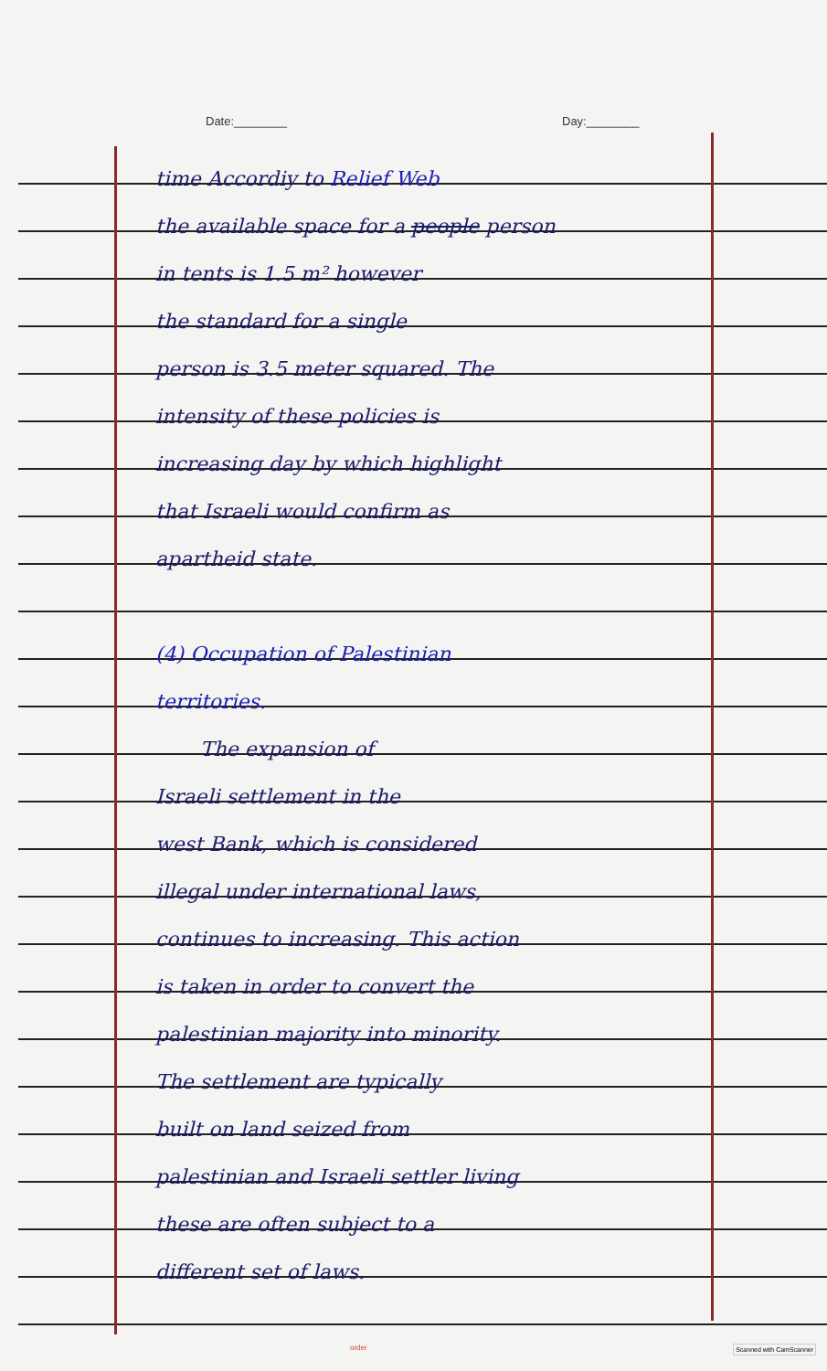Date:________ Day:________
time Accordiy to Relief Web
the available space for a people person
in tents is 1.5 m² however
the standard for a single
person is 3.5 meter squared. The
intensity of these policies is
increasing day by which highlight
that Israeli would confirm as
apartheid state.
(4) Occupation of Palestinian
territories.
The expansion of
Israeli settlement in the
west Bank, which is considered
illegal under international laws,
continues to increasing. This action
is taken in order to convert the
palestinian majority into minority.
The settlement are typically
built on land seized from
palestinian and Israeli settler living
these are often subject to a
different set of laws.
order Scanned with CamScanner